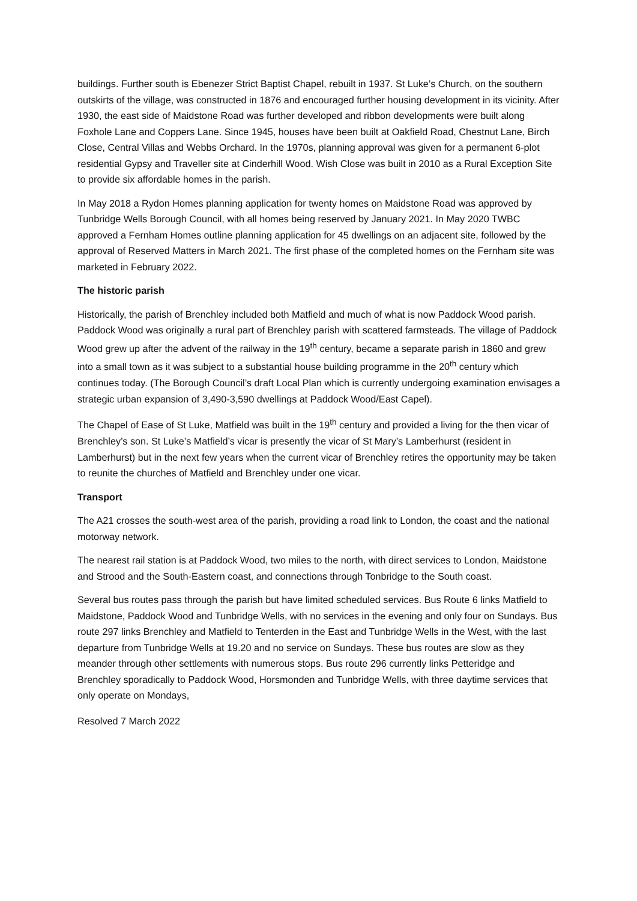buildings. Further south is Ebenezer Strict Baptist Chapel, rebuilt in 1937. St Luke’s Church, on the southern outskirts of the village, was constructed in 1876 and encouraged further housing development in its vicinity. After 1930, the east side of Maidstone Road was further developed and ribbon developments were built along Foxhole Lane and Coppers Lane. Since 1945, houses have been built at Oakfield Road, Chestnut Lane, Birch Close, Central Villas and Webbs Orchard. In the 1970s, planning approval was given for a permanent 6-plot residential Gypsy and Traveller site at Cinderhill Wood. Wish Close was built in 2010 as a Rural Exception Site to provide six affordable homes in the parish.
In May 2018 a Rydon Homes planning application for twenty homes on Maidstone Road was approved by Tunbridge Wells Borough Council, with all homes being reserved by January 2021. In May 2020 TWBC approved a Fernham Homes outline planning application for 45 dwellings on an adjacent site, followed by the approval of Reserved Matters in March 2021. The first phase of the completed homes on the Fernham site was marketed in February 2022.
The historic parish
Historically, the parish of Brenchley included both Matfield and much of what is now Paddock Wood parish. Paddock Wood was originally a rural part of Brenchley parish with scattered farmsteads. The village of Paddock Wood grew up after the advent of the railway in the 19<sup>th</sup> century, became a separate parish in 1860 and grew into a small town as it was subject to a substantial house building programme in the 20<sup>th</sup> century which continues today. (The Borough Council’s draft Local Plan which is currently undergoing examination envisages a strategic urban expansion of 3,490-3,590 dwellings at Paddock Wood/East Capel).
The Chapel of Ease of St Luke, Matfield was built in the 19<sup>th</sup> century and provided a living for the then vicar of Brenchley’s son. St Luke’s Matfield’s vicar is presently the vicar of St Mary’s Lamberhurst (resident in Lamberhurst) but in the next few years when the current vicar of Brenchley retires the opportunity may be taken to reunite the churches of Matfield and Brenchley under one vicar.
Transport
The A21 crosses the south-west area of the parish, providing a road link to London, the coast and the national motorway network.
The nearest rail station is at Paddock Wood, two miles to the north, with direct services to London, Maidstone and Strood and the South-Eastern coast, and connections through Tonbridge to the South coast.
Several bus routes pass through the parish but have limited scheduled services. Bus Route 6 links Matfield to Maidstone, Paddock Wood and Tunbridge Wells, with no services in the evening and only four on Sundays. Bus route 297 links Brenchley and Matfield to Tenterden in the East and Tunbridge Wells in the West, with the last departure from Tunbridge Wells at 19.20 and no service on Sundays. These bus routes are slow as they meander through other settlements with numerous stops. Bus route 296 currently links Petteridge and Brenchley sporadically to Paddock Wood, Horsmonden and Tunbridge Wells, with three daytime services that only operate on Mondays,
Resolved 7 March 2022